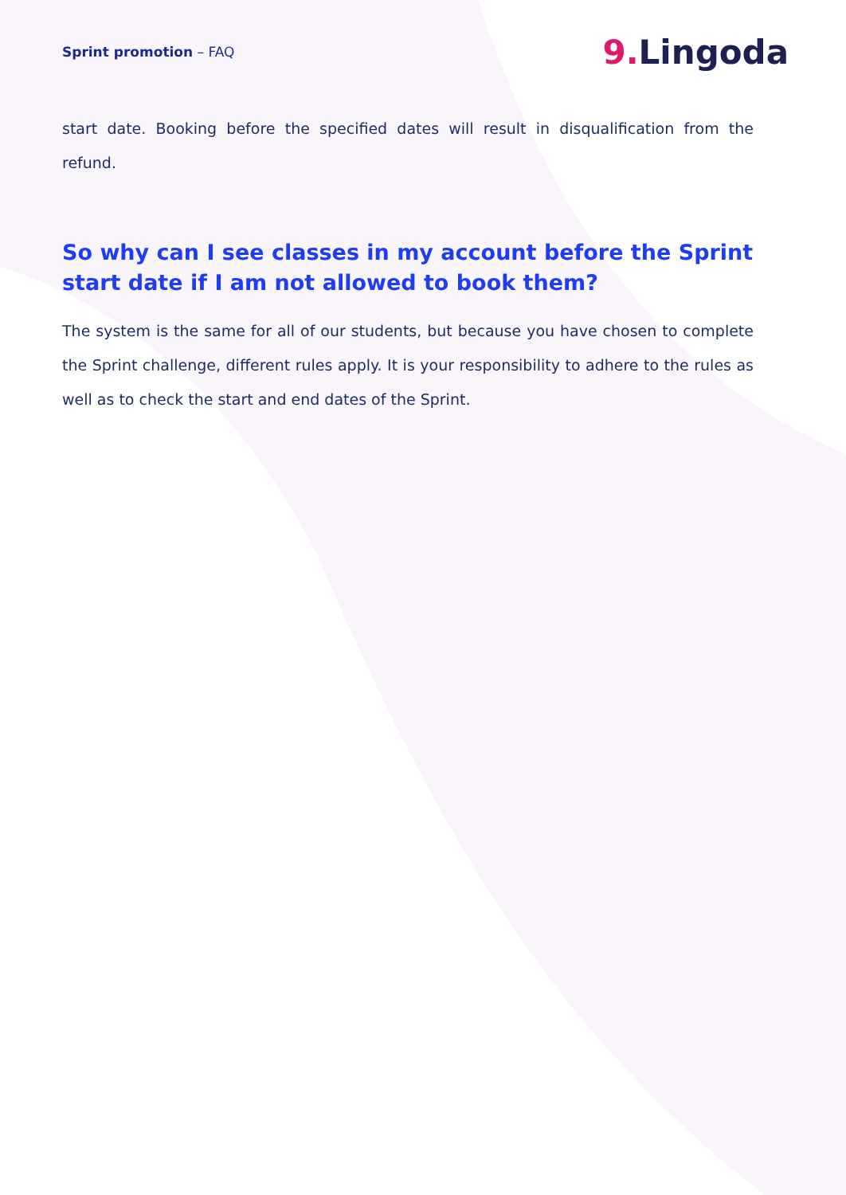Sprint promotion – FAQ
9. Lingoda
start date. Booking before the specified dates will result in disqualification from the refund.
So why can I see classes in my account before the Sprint start date if I am not allowed to book them?
The system is the same for all of our students, but because you have chosen to complete the Sprint challenge, different rules apply. It is your responsibility to adhere to the rules as well as to check the start and end dates of the Sprint.